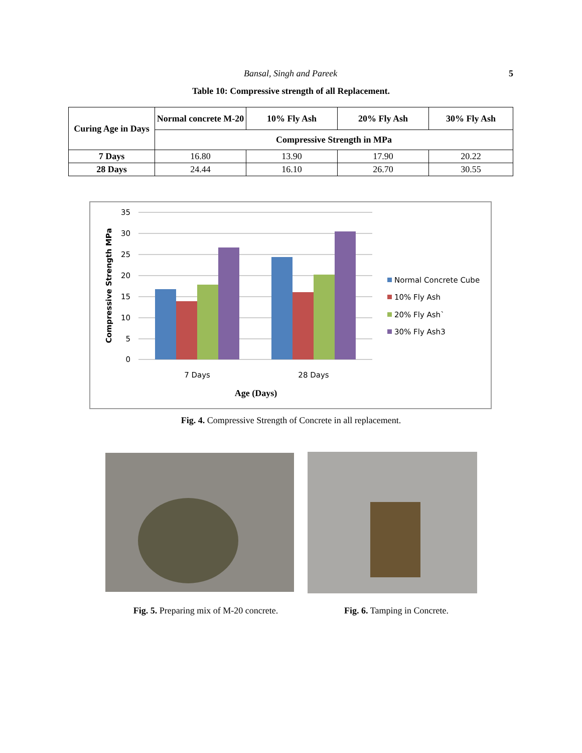Bansal, Singh and Pareek 5
Table 10: Compressive strength of all Replacement.
| Curing Age in Days | Normal concrete M-20 | 10% Fly Ash | 20% Fly Ash | 30% Fly Ash |
| --- | --- | --- | --- | --- |
| | Compressive Strength in MPa | | | |
| 7 Days | 16.80 | 13.90 | 17.90 | 20.22 |
| 28 Days | 24.44 | 16.10 | 26.70 | 30.55 |
35
30
25
20
15
10
5
0
7 Days
28 Days
Age (Days)
Compressive Strength MPa
Normal Concrete Cube
10% Fly Ash
20% Fly Ash`
30% Fly Ash3
Fig. 4. Compressive Strength of Concrete in all replacement.
Fig. 5. Preparing mix of M-20 concrete.
Fig. 6. Tamping in Concrete.